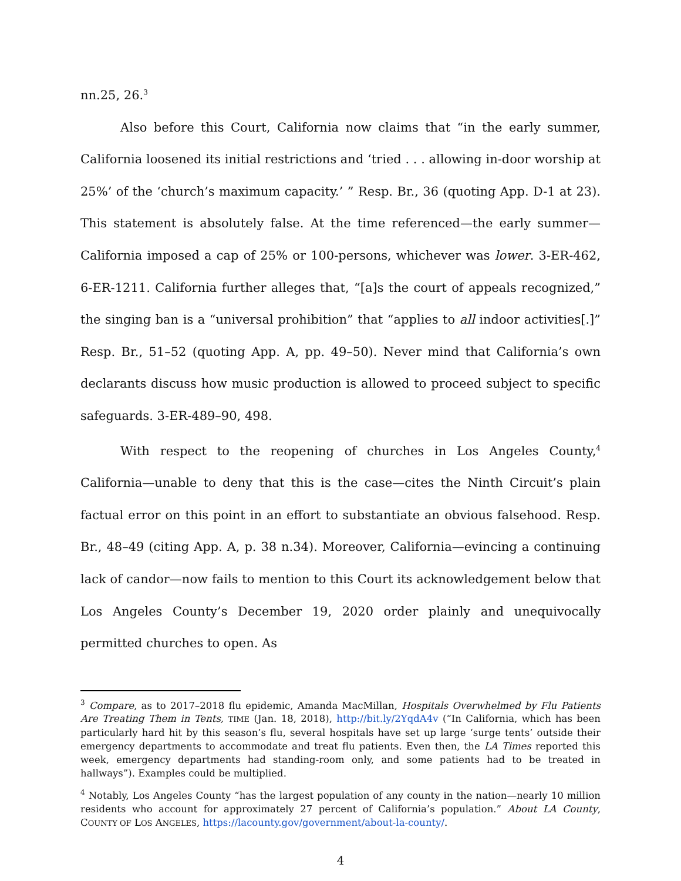nn.25, 26.<sup>3</sup>
Also before this Court, California now claims that “in the early summer, California loosened its initial restrictions and ‘tried . . . allowing in-door worship at 25%’ of the ‘church’s maximum capacity.’ ” Resp. Br., 36 (quoting App. D-1 at 23). This statement is absolutely false. At the time referenced—the early summer—California imposed a cap of 25% or 100-persons, whichever was lower. 3-ER-462, 6-ER-1211. California further alleges that, “[a]s the court of appeals recognized,” the singing ban is a “universal prohibition” that “applies to all indoor activities[.]” Resp. Br., 51–52 (quoting App. A, pp. 49–50). Never mind that California’s own declarants discuss how music production is allowed to proceed subject to specific safeguards. 3-ER-489–90, 498.
With respect to the reopening of churches in Los Angeles County,<sup>4</sup> California—unable to deny that this is the case—cites the Ninth Circuit’s plain factual error on this point in an effort to substantiate an obvious falsehood. Resp. Br., 48–49 (citing App. A, p. 38 n.34). Moreover, California—evincing a continuing lack of candor—now fails to mention to this Court its acknowledgement below that Los Angeles County’s December 19, 2020 order plainly and unequivocally permitted churches to open. As
<sup>3</sup> Compare, as to 2017–2018 flu epidemic, Amanda MacMillan, Hospitals Overwhelmed by Flu Patients Are Treating Them in Tents, TIME (Jan. 18, 2018), http://bit.ly/2YqdA4v (“In California, which has been particularly hard hit by this season’s flu, several hospitals have set up large ‘surge tents’ outside their emergency departments to accommodate and treat flu patients. Even then, the LA Times reported this week, emergency departments had standing-room only, and some patients had to be treated in hallways”). Examples could be multiplied.
<sup>4</sup> Notably, Los Angeles County “has the largest population of any county in the nation—nearly 10 million residents who account for approximately 27 percent of California’s population.” About LA County, COUNTY OF LOS ANGELES, https://lacounty.gov/government/about-la-county/.
4